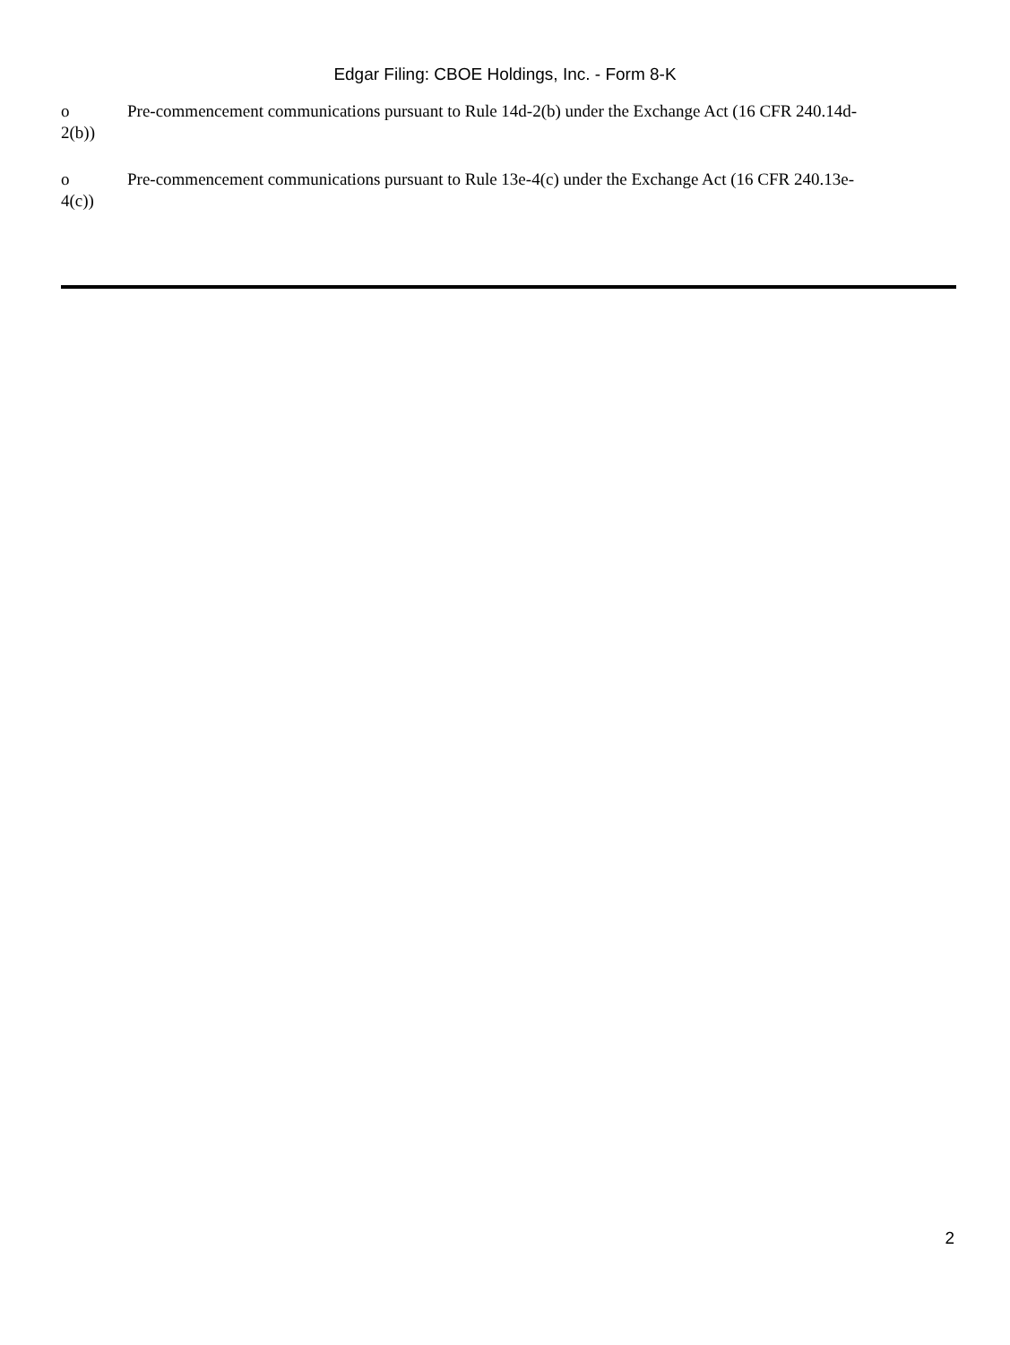Edgar Filing: CBOE Holdings, Inc. - Form 8-K
o Pre-commencement communications pursuant to Rule 14d-2(b) under the Exchange Act (16 CFR 240.14d-2(b))
o Pre-commencement communications pursuant to Rule 13e-4(c) under the Exchange Act (16 CFR 240.13e-4(c))
2